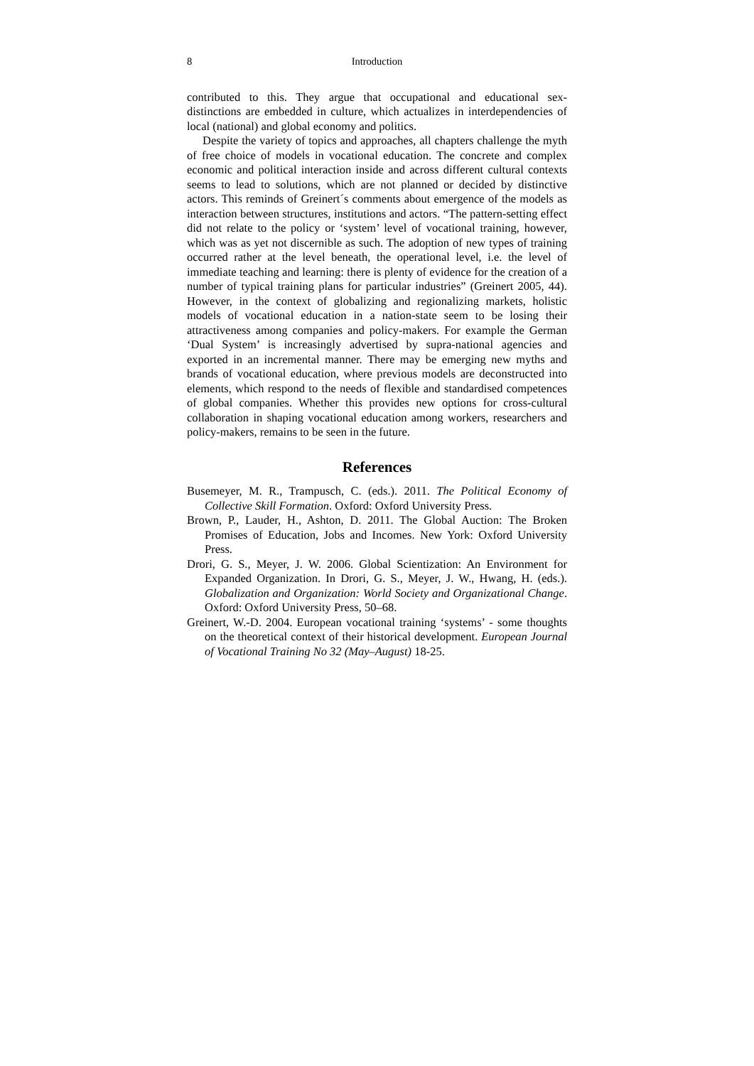8 Introduction
contributed to this. They argue that occupational and educational sex-distinctions are embedded in culture, which actualizes in interdependencies of local (national) and global economy and politics.
Despite the variety of topics and approaches, all chapters challenge the myth of free choice of models in vocational education. The concrete and complex economic and political interaction inside and across different cultural contexts seems to lead to solutions, which are not planned or decided by distinctive actors. This reminds of Greinert´s comments about emergence of the models as interaction between structures, institutions and actors. “The pattern-setting effect did not relate to the policy or ‘system’ level of vocational training, however, which was as yet not discernible as such. The adoption of new types of training occurred rather at the level beneath, the operational level, i.e. the level of immediate teaching and learning: there is plenty of evidence for the creation of a number of typical training plans for particular industries” (Greinert 2005, 44). However, in the context of globalizing and regionalizing markets, holistic models of vocational education in a nation-state seem to be losing their attractiveness among companies and policy-makers. For example the German ‘Dual System’ is increasingly advertised by supra-national agencies and exported in an incremental manner. There may be emerging new myths and brands of vocational education, where previous models are deconstructed into elements, which respond to the needs of flexible and standardised competences of global companies. Whether this provides new options for cross-cultural collaboration in shaping vocational education among workers, researchers and policy-makers, remains to be seen in the future.
References
Busemeyer, M. R., Trampusch, C. (eds.). 2011. The Political Economy of Collective Skill Formation. Oxford: Oxford University Press.
Brown, P., Lauder, H., Ashton, D. 2011. The Global Auction: The Broken Promises of Education, Jobs and Incomes. New York: Oxford University Press.
Drori, G. S., Meyer, J. W. 2006. Global Scientization: An Environment for Expanded Organization. In Drori, G. S., Meyer, J. W., Hwang, H. (eds.). Globalization and Organization: World Society and Organizational Change. Oxford: Oxford University Press, 50–68.
Greinert, W.-D. 2004. European vocational training ‘systems’ - some thoughts on the theoretical context of their historical development. European Journal of Vocational Training No 32 (May–August) 18-25.